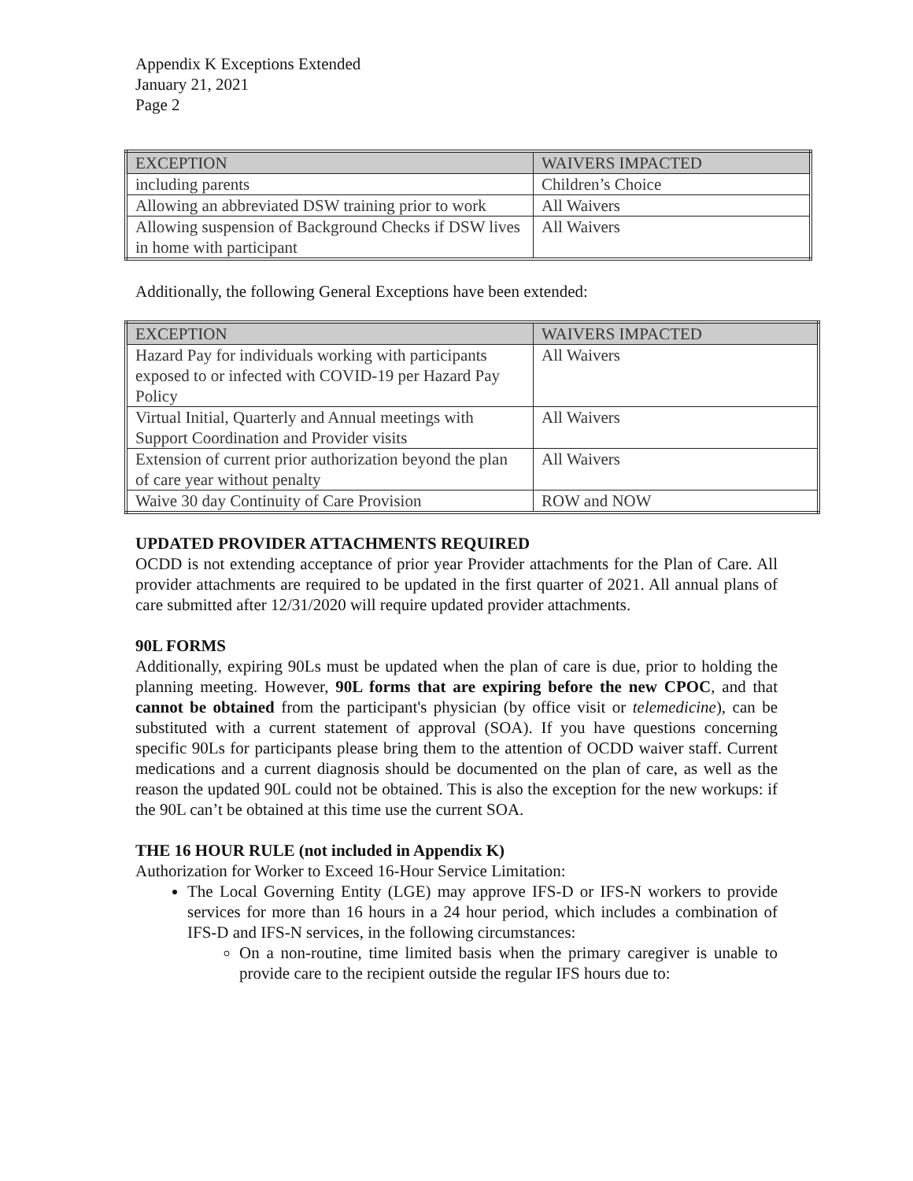Appendix K Exceptions Extended
January 21, 2021
Page 2
| EXCEPTION | WAIVERS IMPACTED |
| --- | --- |
| including parents | Children’s Choice |
| Allowing an abbreviated DSW training prior to work | All Waivers |
| Allowing suspension of Background Checks if DSW lives in home with participant | All Waivers |
Additionally, the following General Exceptions have been extended:
| EXCEPTION | WAIVERS IMPACTED |
| --- | --- |
| Hazard Pay for individuals working with participants exposed to or infected with COVID-19 per Hazard Pay Policy | All Waivers |
| Virtual Initial, Quarterly and Annual meetings with Support Coordination and Provider visits | All Waivers |
| Extension of current prior authorization beyond the plan of care year without penalty | All Waivers |
| Waive 30 day Continuity of Care Provision | ROW and NOW |
UPDATED PROVIDER ATTACHMENTS REQUIRED
OCDD is not extending acceptance of prior year Provider attachments for the Plan of Care. All provider attachments are required to be updated in the first quarter of 2021. All annual plans of care submitted after 12/31/2020 will require updated provider attachments.
90L FORMS
Additionally, expiring 90Ls must be updated when the plan of care is due, prior to holding the planning meeting. However, 90L forms that are expiring before the new CPOC, and that cannot be obtained from the participant's physician (by office visit or telemedicine), can be substituted with a current statement of approval (SOA). If you have questions concerning specific 90Ls for participants please bring them to the attention of OCDD waiver staff. Current medications and a current diagnosis should be documented on the plan of care, as well as the reason the updated 90L could not be obtained. This is also the exception for the new workups: if the 90L can’t be obtained at this time use the current SOA.
THE 16 HOUR RULE (not included in Appendix K)
Authorization for Worker to Exceed 16-Hour Service Limitation:
The Local Governing Entity (LGE) may approve IFS-D or IFS-N workers to provide services for more than 16 hours in a 24 hour period, which includes a combination of IFS-D and IFS-N services, in the following circumstances:
On a non-routine, time limited basis when the primary caregiver is unable to provide care to the recipient outside the regular IFS hours due to: